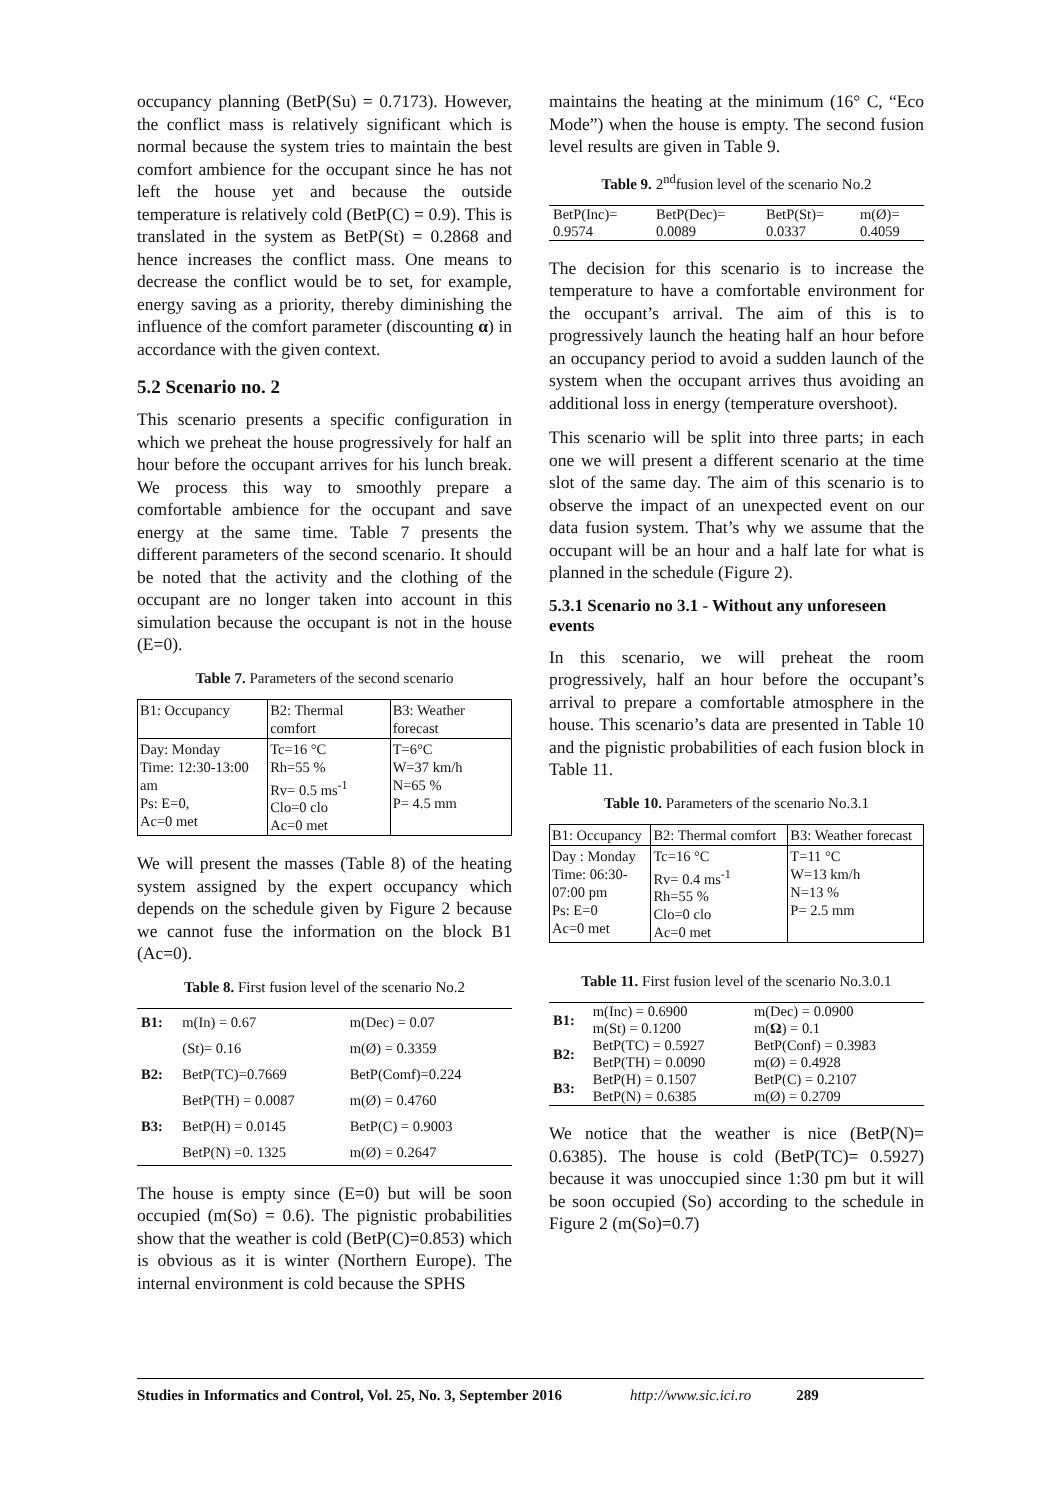occupancy planning (BetP(Su) = 0.7173). However, the conflict mass is relatively significant which is normal because the system tries to maintain the best comfort ambience for the occupant since he has not left the house yet and because the outside temperature is relatively cold (BetP(C) = 0.9). This is translated in the system as BetP(St) = 0.2868 and hence increases the conflict mass. One means to decrease the conflict would be to set, for example, energy saving as a priority, thereby diminishing the influence of the comfort parameter (discounting α) in accordance with the given context.
5.2 Scenario no. 2
This scenario presents a specific configuration in which we preheat the house progressively for half an hour before the occupant arrives for his lunch break. We process this way to smoothly prepare a comfortable ambience for the occupant and save energy at the same time. Table 7 presents the different parameters of the second scenario. It should be noted that the activity and the clothing of the occupant are no longer taken into account in this simulation because the occupant is not in the house (E=0).
Table 7. Parameters of the second scenario
| B1: Occupancy | B2: Thermal comfort | B3: Weather forecast |
| Day: Monday Time: 12:30-13:00 am Ps: E=0, Ac=0 met | Tc=16 °C Rh=55 % Rv= 0.5 ms<sup>-1</sup> Clo=0 clo Ac=0 met | T=6°C W=37 km/h N=65 % P= 4.5 mm |
We will present the masses (Table 8) of the heating system assigned by the expert occupancy which depends on the schedule given by Figure 2 because we cannot fuse the information on the block B1 (Ac=0).
Table 8. First fusion level of the scenario No.2
| B1: | m(In) = 0.67 | m(Dec) = 0.07 |
| | (St)= 0.16 | m(Ø) = 0.3359 |
| B2: | BetP(TC)=0.7669 | BetP(Comf)=0.224 |
| | BetP(TH) = 0.0087 | m(Ø) = 0.4760 |
| B3: | BetP(H) = 0.0145 | BetP(C) = 0.9003 |
| | BetP(N) =0. 1325 | m(Ø) = 0.2647 |
The house is empty since (E=0) but will be soon occupied (m(So) = 0.6). The pignistic probabilities show that the weather is cold (BetP(C)=0.853) which is obvious as it is winter (Northern Europe). The internal environment is cold because the SPHS
maintains the heating at the minimum (16° C, “Eco Mode”) when the house is empty. The second fusion level results are given in Table 9.
Table 9. 2<sup>nd</sup>fusion level of the scenario No.2
| BetP(Inc)= 0.9574 | BetP(Dec)= 0.0089 | BetP(St)= 0.0337 | m(Ø)= 0.4059 |
The decision for this scenario is to increase the temperature to have a comfortable environment for the occupant’s arrival. The aim of this is to progressively launch the heating half an hour before an occupancy period to avoid a sudden launch of the system when the occupant arrives thus avoiding an additional loss in energy (temperature overshoot).
This scenario will be split into three parts; in each one we will present a different scenario at the time slot of the same day. The aim of this scenario is to observe the impact of an unexpected event on our data fusion system. That’s why we assume that the occupant will be an hour and a half late for what is planned in the schedule (Figure 2).
5.3.1 Scenario no 3.1 - Without any unforeseen events
In this scenario, we will preheat the room progressively, half an hour before the occupant’s arrival to prepare a comfortable atmosphere in the house. This scenario’s data are presented in Table 10 and the pignistic probabilities of each fusion block in Table 11.
Table 10. Parameters of the scenario No.3.1
| B1: Occupancy | B2: Thermal comfort | B3: Weather forecast |
| Day : Monday Time: 06:30- 07:00 pm Ps: E=0 Ac=0 met | Tc=16 °C Rv= 0.4 ms<sup>-1</sup> Rh=55 % Clo=0 clo Ac=0 met | T=11 °C W=13 km/h N=13 % P= 2.5 mm |
Table 11. First fusion level of the scenario No.3.0.1
| B1: | m(Inc) = 0.6900 m(St) = 0.1200 | m(Dec) = 0.0900 m( Ω ) = 0.1 |
| B2: | BetP(TC) = 0.5927 BetP(TH) = 0.0090 | BetP(Conf) = 0.3983 m(Ø) = 0.4928 |
| B3: | BetP(H) = 0.1507 BetP(N) = 0.6385 | BetP(C) = 0.2107 m(Ø) = 0.2709 |
We notice that the weather is nice (BetP(N)= 0.6385). The house is cold (BetP(TC)= 0.5927) because it was unoccupied since 1:30 pm but it will be soon occupied (So) according to the schedule in Figure 2 (m(So)=0.7)
Studies in Informatics and Control, Vol. 25, No. 3, September 2016 http://www.sic.ici.ro 289